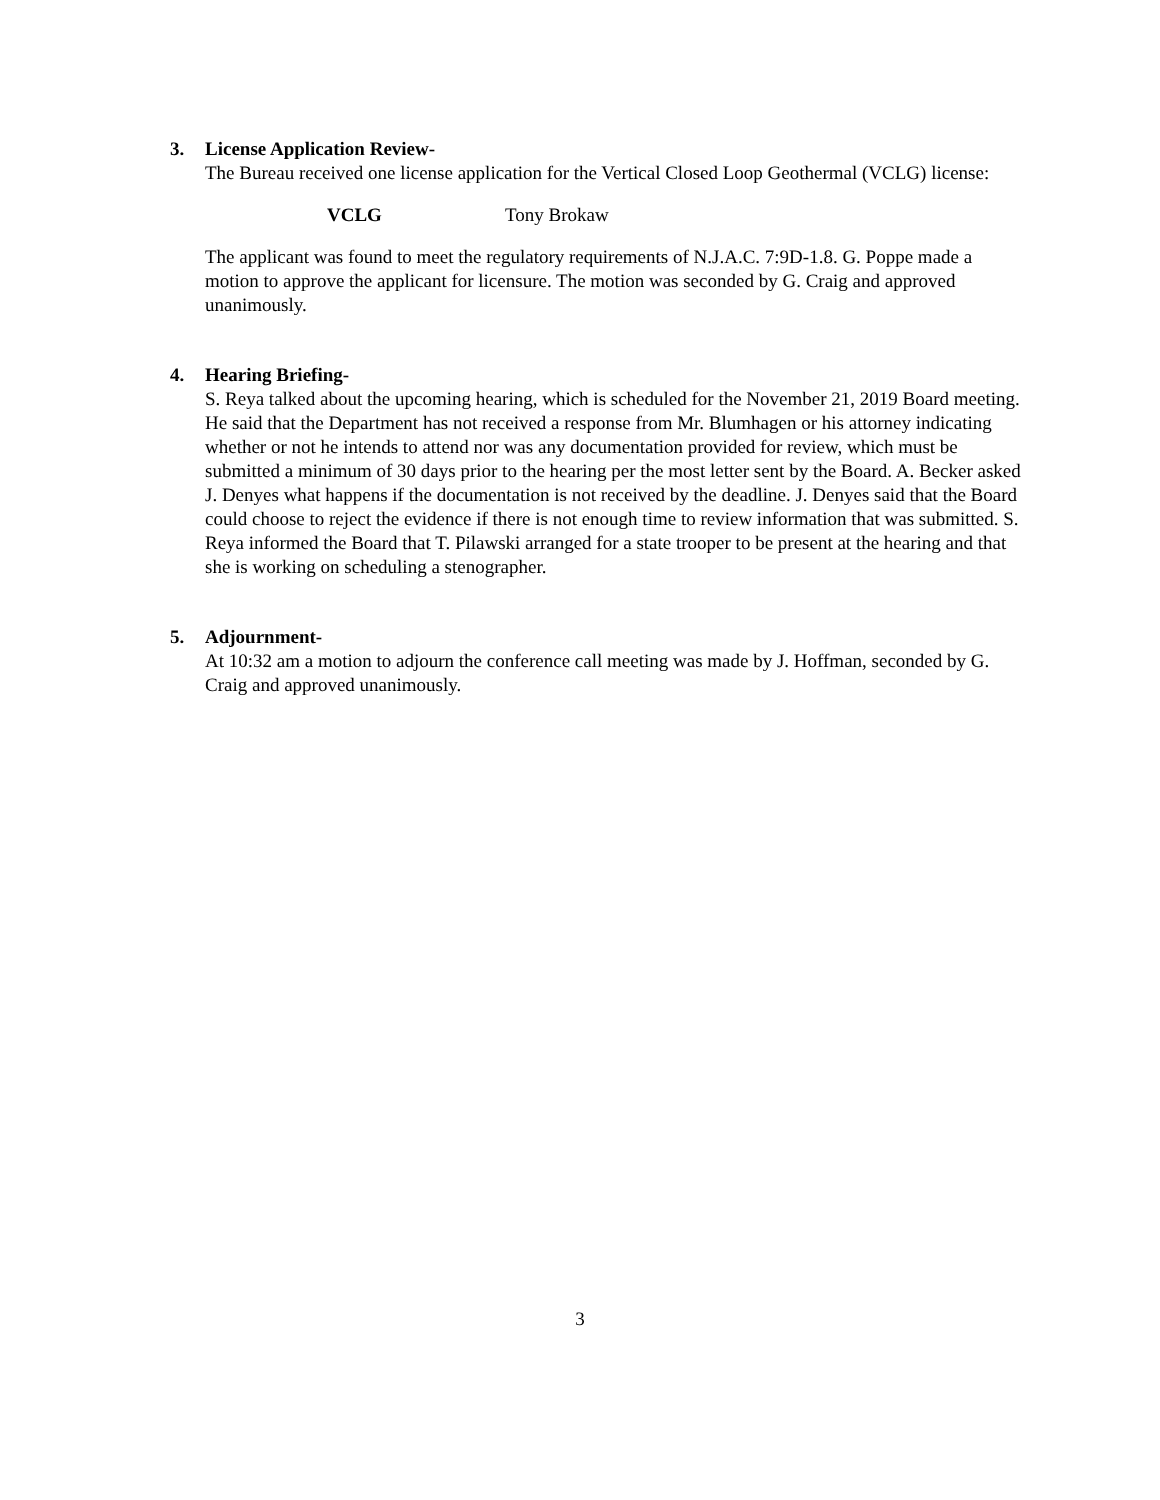3. License Application Review-
The Bureau received one license application for the Vertical Closed Loop Geothermal (VCLG) license:
VCLG Tony Brokaw
The applicant was found to meet the regulatory requirements of N.J.A.C. 7:9D-1.8. G. Poppe made a motion to approve the applicant for licensure. The motion was seconded by G. Craig and approved unanimously.
4. Hearing Briefing-
S. Reya talked about the upcoming hearing, which is scheduled for the November 21, 2019 Board meeting. He said that the Department has not received a response from Mr. Blumhagen or his attorney indicating whether or not he intends to attend nor was any documentation provided for review, which must be submitted a minimum of 30 days prior to the hearing per the most letter sent by the Board. A. Becker asked J. Denyes what happens if the documentation is not received by the deadline. J. Denyes said that the Board could choose to reject the evidence if there is not enough time to review information that was submitted. S. Reya informed the Board that T. Pilawski arranged for a state trooper to be present at the hearing and that she is working on scheduling a stenographer.
5. Adjournment-
At 10:32 am a motion to adjourn the conference call meeting was made by J. Hoffman, seconded by G. Craig and approved unanimously.
3